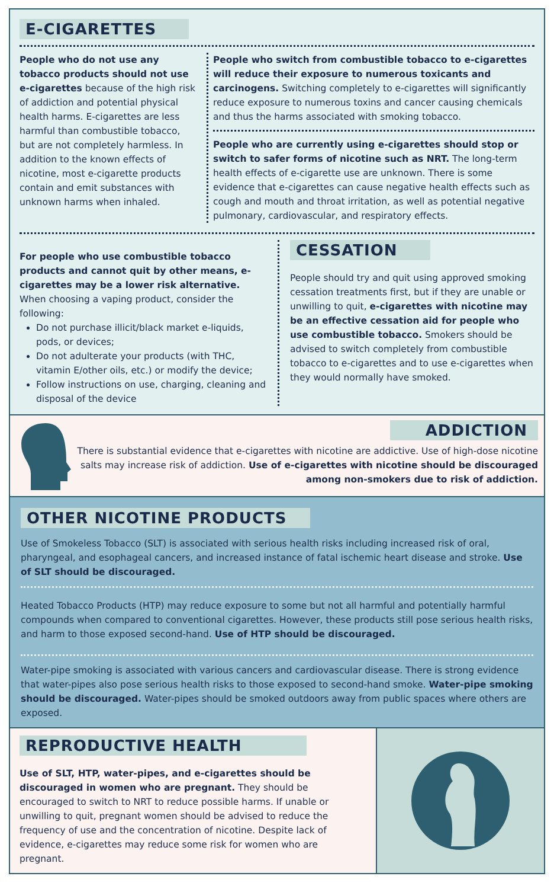E-CIGARETTES
People who do not use any tobacco products should not use e-cigarettes because of the high risk of addiction and potential physical health harms. E-cigarettes are less harmful than combustible tobacco, but are not completely harmless. In addition to the known effects of nicotine, most e-cigarette products contain and emit substances with unknown harms when inhaled.
People who switch from combustible tobacco to e-cigarettes will reduce their exposure to numerous toxicants and carcinogens. Switching completely to e-cigarettes will significantly reduce exposure to numerous toxins and cancer causing chemicals and thus the harms associated with smoking tobacco.
People who are currently using e-cigarettes should stop or switch to safer forms of nicotine such as NRT. The long-term health effects of e-cigarette use are unknown. There is some evidence that e-cigarettes can cause negative health effects such as cough and mouth and throat irritation, as well as potential negative pulmonary, cardiovascular, and respiratory effects.
For people who use combustible tobacco products and cannot quit by other means, e-cigarettes may be a lower risk alternative. When choosing a vaping product, consider the following:
Do not purchase illicit/black market e-liquids, pods, or devices;
Do not adulterate your products (with THC, vitamin E/other oils, etc.) or modify the device;
Follow instructions on use, charging, cleaning and disposal of the device
CESSATION
People should try and quit using approved smoking cessation treatments first, but if they are unable or unwilling to quit, e-cigarettes with nicotine may be an effective cessation aid for people who use combustible tobacco. Smokers should be advised to switch completely from combustible tobacco to e-cigarettes and to use e-cigarettes when they would normally have smoked.
ADDICTION
There is substantial evidence that e-cigarettes with nicotine are addictive. Use of high-dose nicotine salts may increase risk of addiction. Use of e-cigarettes with nicotine should be discouraged among non-smokers due to risk of addiction.
OTHER NICOTINE PRODUCTS
Use of Smokeless Tobacco (SLT) is associated with serious health risks including increased risk of oral, pharyngeal, and esophageal cancers, and increased instance of fatal ischemic heart disease and stroke. Use of SLT should be discouraged.
Heated Tobacco Products (HTP) may reduce exposure to some but not all harmful and potentially harmful compounds when compared to conventional cigarettes. However, these products still pose serious health risks, and harm to those exposed second-hand. Use of HTP should be discouraged.
Water-pipe smoking is associated with various cancers and cardiovascular disease. There is strong evidence that water-pipes also pose serious health risks to those exposed to second-hand smoke. Water-pipe smoking should be discouraged. Water-pipes should be smoked outdoors away from public spaces where others are exposed.
REPRODUCTIVE HEALTH
Use of SLT, HTP, water-pipes, and e-cigarettes should be discouraged in women who are pregnant. They should be encouraged to switch to NRT to reduce possible harms. If unable or unwilling to quit, pregnant women should be advised to reduce the frequency of use and the concentration of nicotine. Despite lack of evidence, e-cigarettes may reduce some risk for women who are pregnant.